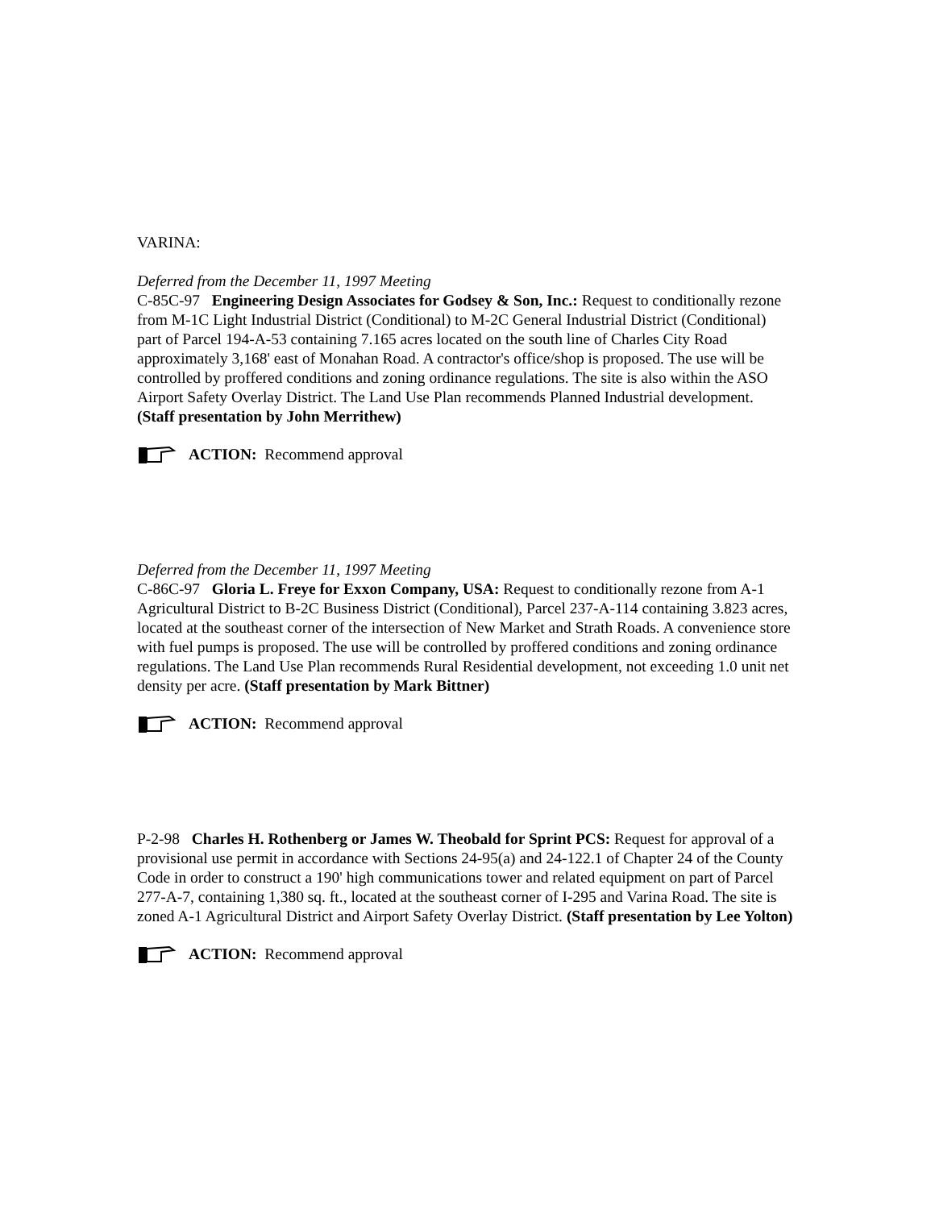VARINA:
Deferred from the December 11, 1997 Meeting
C-85C-97 Engineering Design Associates for Godsey & Son, Inc.: Request to conditionally rezone from M-1C Light Industrial District (Conditional) to M-2C General Industrial District (Conditional) part of Parcel 194-A-53 containing 7.165 acres located on the south line of Charles City Road approximately 3,168' east of Monahan Road. A contractor's office/shop is proposed. The use will be controlled by proffered conditions and zoning ordinance regulations. The site is also within the ASO Airport Safety Overlay District. The Land Use Plan recommends Planned Industrial development. (Staff presentation by John Merrithew)
ACTION: Recommend approval
Deferred from the December 11, 1997 Meeting
C-86C-97 Gloria L. Freye for Exxon Company, USA: Request to conditionally rezone from A-1 Agricultural District to B-2C Business District (Conditional), Parcel 237-A-114 containing 3.823 acres, located at the southeast corner of the intersection of New Market and Strath Roads. A convenience store with fuel pumps is proposed. The use will be controlled by proffered conditions and zoning ordinance regulations. The Land Use Plan recommends Rural Residential development, not exceeding 1.0 unit net density per acre. (Staff presentation by Mark Bittner)
ACTION: Recommend approval
P-2-98 Charles H. Rothenberg or James W. Theobald for Sprint PCS: Request for approval of a provisional use permit in accordance with Sections 24-95(a) and 24-122.1 of Chapter 24 of the County Code in order to construct a 190' high communications tower and related equipment on part of Parcel 277-A-7, containing 1,380 sq. ft., located at the southeast corner of I-295 and Varina Road. The site is zoned A-1 Agricultural District and Airport Safety Overlay District. (Staff presentation by Lee Yolton)
ACTION: Recommend approval